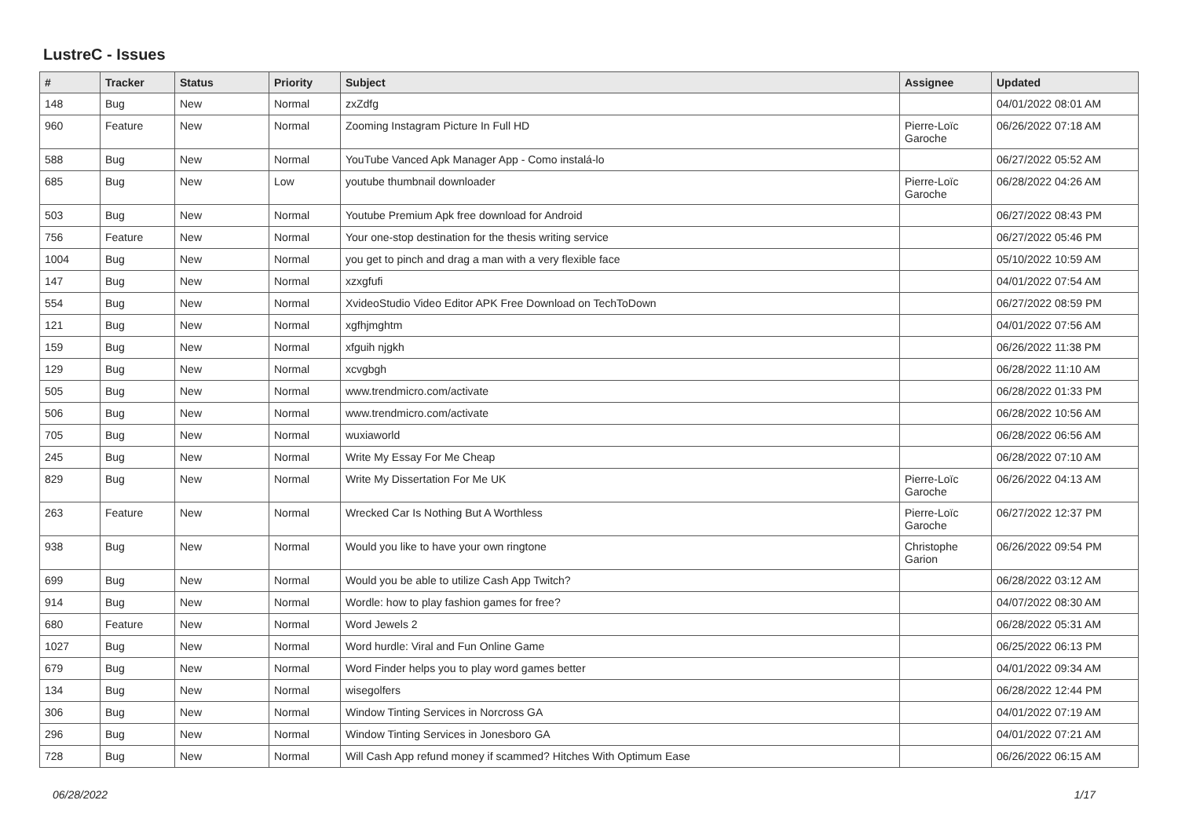LustreC - Issues
| # | Tracker | Status | Priority | Subject | Assignee | Updated |
| --- | --- | --- | --- | --- | --- | --- |
| 148 | Bug | New | Normal | zxZdfg | | 04/01/2022 08:01 AM |
| 960 | Feature | New | Normal | Zooming Instagram Picture In Full HD | Pierre-Loïc Garoche | 06/26/2022 07:18 AM |
| 588 | Bug | New | Normal | YouTube Vanced Apk Manager App - Como instalá-lo | | 06/27/2022 05:52 AM |
| 685 | Bug | New | Low | youtube thumbnail downloader | Pierre-Loïc Garoche | 06/28/2022 04:26 AM |
| 503 | Bug | New | Normal | Youtube Premium Apk free download for Android | | 06/27/2022 08:43 PM |
| 756 | Feature | New | Normal | Your one-stop destination for the thesis writing service | | 06/27/2022 05:46 PM |
| 1004 | Bug | New | Normal | you get to pinch and drag a man with a very flexible face | | 05/10/2022 10:59 AM |
| 147 | Bug | New | Normal | xzxgfufi | | 04/01/2022 07:54 AM |
| 554 | Bug | New | Normal | XvideoStudio Video Editor APK Free Download on TechToDown | | 06/27/2022 08:59 PM |
| 121 | Bug | New | Normal | xgfhjmghtm | | 04/01/2022 07:56 AM |
| 159 | Bug | New | Normal | xfguih njgkh | | 06/26/2022 11:38 PM |
| 129 | Bug | New | Normal | xcvgbgh | | 06/28/2022 11:10 AM |
| 505 | Bug | New | Normal | www.trendmicro.com/activate | | 06/28/2022 01:33 PM |
| 506 | Bug | New | Normal | www.trendmicro.com/activate | | 06/28/2022 10:56 AM |
| 705 | Bug | New | Normal | wuxiaworld | | 06/28/2022 06:56 AM |
| 245 | Bug | New | Normal | Write My Essay For Me Cheap | | 06/28/2022 07:10 AM |
| 829 | Bug | New | Normal | Write My Dissertation For Me UK | Pierre-Loïc Garoche | 06/26/2022 04:13 AM |
| 263 | Feature | New | Normal | Wrecked Car Is Nothing But A Worthless | Pierre-Loïc Garoche | 06/27/2022 12:37 PM |
| 938 | Bug | New | Normal | Would you like to have your own ringtone | Christophe Garion | 06/26/2022 09:54 PM |
| 699 | Bug | New | Normal | Would you be able to utilize Cash App Twitch? | | 06/28/2022 03:12 AM |
| 914 | Bug | New | Normal | Wordle: how to play fashion games for free? | | 04/07/2022 08:30 AM |
| 680 | Feature | New | Normal | Word Jewels 2 | | 06/28/2022 05:31 AM |
| 1027 | Bug | New | Normal | Word hurdle: Viral and Fun Online Game | | 06/25/2022 06:13 PM |
| 679 | Bug | New | Normal | Word Finder helps you to play word games better | | 04/01/2022 09:34 AM |
| 134 | Bug | New | Normal | wisegolfers | | 06/28/2022 12:44 PM |
| 306 | Bug | New | Normal | Window Tinting Services in Norcross GA | | 04/01/2022 07:19 AM |
| 296 | Bug | New | Normal | Window Tinting Services in Jonesboro GA | | 04/01/2022 07:21 AM |
| 728 | Bug | New | Normal | Will Cash App refund money if scammed? Hitches With Optimum Ease | | 06/26/2022 06:15 AM |
06/28/2022 1/17